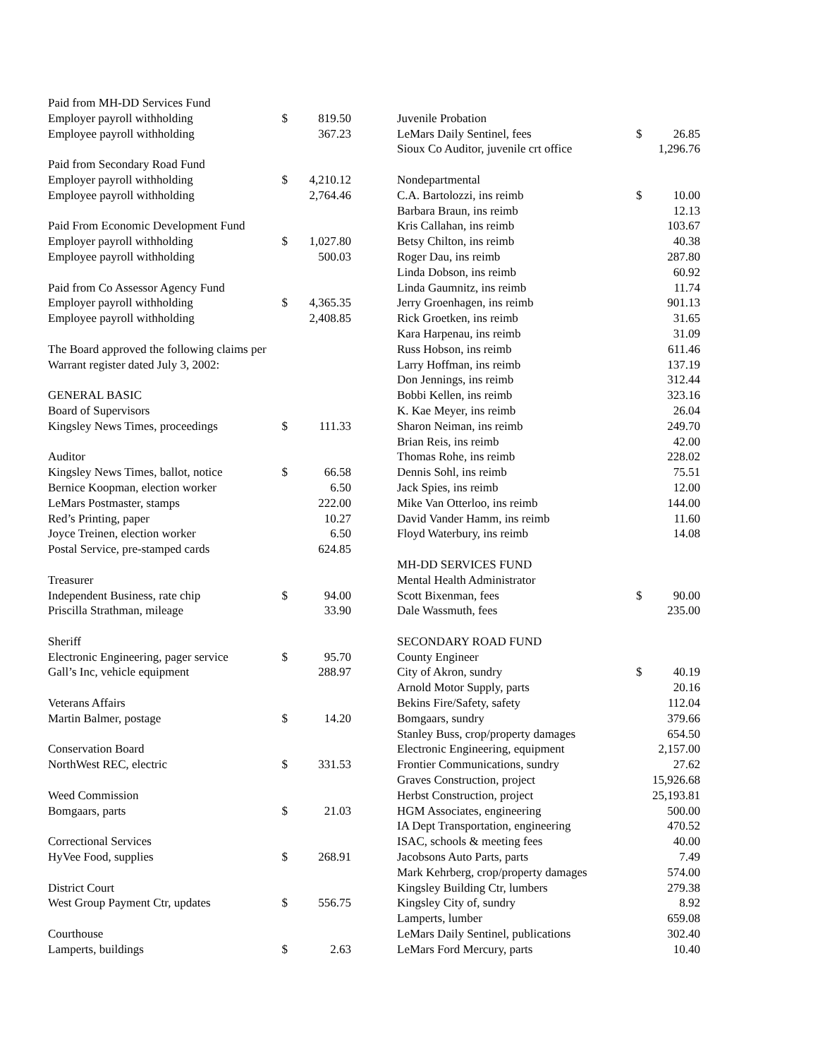| Paid from MH-DD Services Fund | | |
| Employer payroll withholding | $ | 819.50 |
| Employee payroll withholding | | 367.23 |
| Paid from Secondary Road Fund | | |
| Employer payroll withholding | $ | 4,210.12 |
| Employee payroll withholding | | 2,764.46 |
| Paid From Economic Development Fund | | |
| Employer payroll withholding | $ | 1,027.80 |
| Employee payroll withholding | | 500.03 |
| Paid from Co Assessor Agency Fund | | |
| Employer payroll withholding | $ | 4,365.35 |
| Employee payroll withholding | | 2,408.85 |
| The Board approved the following claims per | | |
| Warrant register dated July 3, 2002: | | |
| GENERAL BASIC | | |
| Board of Supervisors | | |
| Kingsley News Times, proceedings | $ | 111.33 |
| Auditor | | |
| Kingsley News Times, ballot, notice | $ | 66.58 |
| Bernice Koopman, election worker | | 6.50 |
| LeMars Postmaster, stamps | | 222.00 |
| Red’s Printing, paper | | 10.27 |
| Joyce Treinen, election worker | | 6.50 |
| Postal Service, pre-stamped cards | | 624.85 |
| Treasurer | | |
| Independent Business, rate chip | $ | 94.00 |
| Priscilla Strathman, mileage | | 33.90 |
| Sheriff | | |
| Electronic Engineering, pager service | $ | 95.70 |
| Gall’s Inc, vehicle equipment | | 288.97 |
| Veterans Affairs | | |
| Martin Balmer, postage | $ | 14.20 |
| Conservation Board | | |
| NorthWest REC, electric | $ | 331.53 |
| Weed Commission | | |
| Bomgaars, parts | $ | 21.03 |
| Correctional Services | | |
| HyVee Food, supplies | $ | 268.91 |
| District Court | | |
| West Group Payment Ctr, updates | $ | 556.75 |
| Courthouse | | |
| Lamperts, buildings | $ | 2.63 |
| Juvenile Probation | | |
| LeMars Daily Sentinel, fees | $ | 26.85 |
| Sioux Co Auditor, juvenile crt office | | 1,296.76 |
| Nondepartmental | | |
| C.A. Bartolozzi, ins reimb | $ | 10.00 |
| Barbara Braun, ins reimb | | 12.13 |
| Kris Callahan, ins reimb | | 103.67 |
| Betsy Chilton, ins reimb | | 40.38 |
| Roger Dau, ins reimb | | 287.80 |
| Linda Dobson, ins reimb | | 60.92 |
| Linda Gaumnitz, ins reimb | | 11.74 |
| Jerry Groenhagen, ins reimb | | 901.13 |
| Rick Groetken, ins reimb | | 31.65 |
| Kara Harpenau, ins reimb | | 31.09 |
| Russ Hobson, ins reimb | | 611.46 |
| Larry Hoffman, ins reimb | | 137.19 |
| Don Jennings, ins reimb | | 312.44 |
| Bobbi Kellen, ins reimb | | 323.16 |
| K. Kae Meyer, ins reimb | | 26.04 |
| Sharon Neiman, ins reimb | | 249.70 |
| Brian Reis, ins reimb | | 42.00 |
| Thomas Rohe, ins reimb | | 228.02 |
| Dennis Sohl, ins reimb | | 75.51 |
| Jack Spies, ins reimb | | 12.00 |
| Mike Van Otterloo, ins reimb | | 144.00 |
| David Vander Hamm, ins reimb | | 11.60 |
| Floyd Waterbury, ins reimb | | 14.08 |
| MH-DD SERVICES FUND | | |
| Mental Health Administrator | | |
| Scott Bixenman, fees | $ | 90.00 |
| Dale Wassmuth, fees | | 235.00 |
| SECONDARY ROAD FUND | | |
| County Engineer | | |
| City of Akron, sundry | $ | 40.19 |
| Arnold Motor Supply, parts | | 20.16 |
| Bekins Fire/Safety, safety | | 112.04 |
| Bomgaars, sundry | | 379.66 |
| Stanley Buss, crop/property damages | | 654.50 |
| Electronic Engineering, equipment | | 2,157.00 |
| Frontier Communications, sundry | | 27.62 |
| Graves Construction, project | | 15,926.68 |
| Herbst Construction, project | | 25,193.81 |
| HGM Associates, engineering | | 500.00 |
| IA Dept Transportation, engineering | | 470.52 |
| ISAC, schools & meeting fees | | 40.00 |
| Jacobsons Auto Parts, parts | | 7.49 |
| Mark Kehrberg, crop/property damages | | 574.00 |
| Kingsley Building Ctr, lumbers | | 279.38 |
| Kingsley City of, sundry | | 8.92 |
| Lamperts, lumber | | 659.08 |
| LeMars Daily Sentinel, publications | | 302.40 |
| LeMars Ford Mercury, parts | | 10.40 |